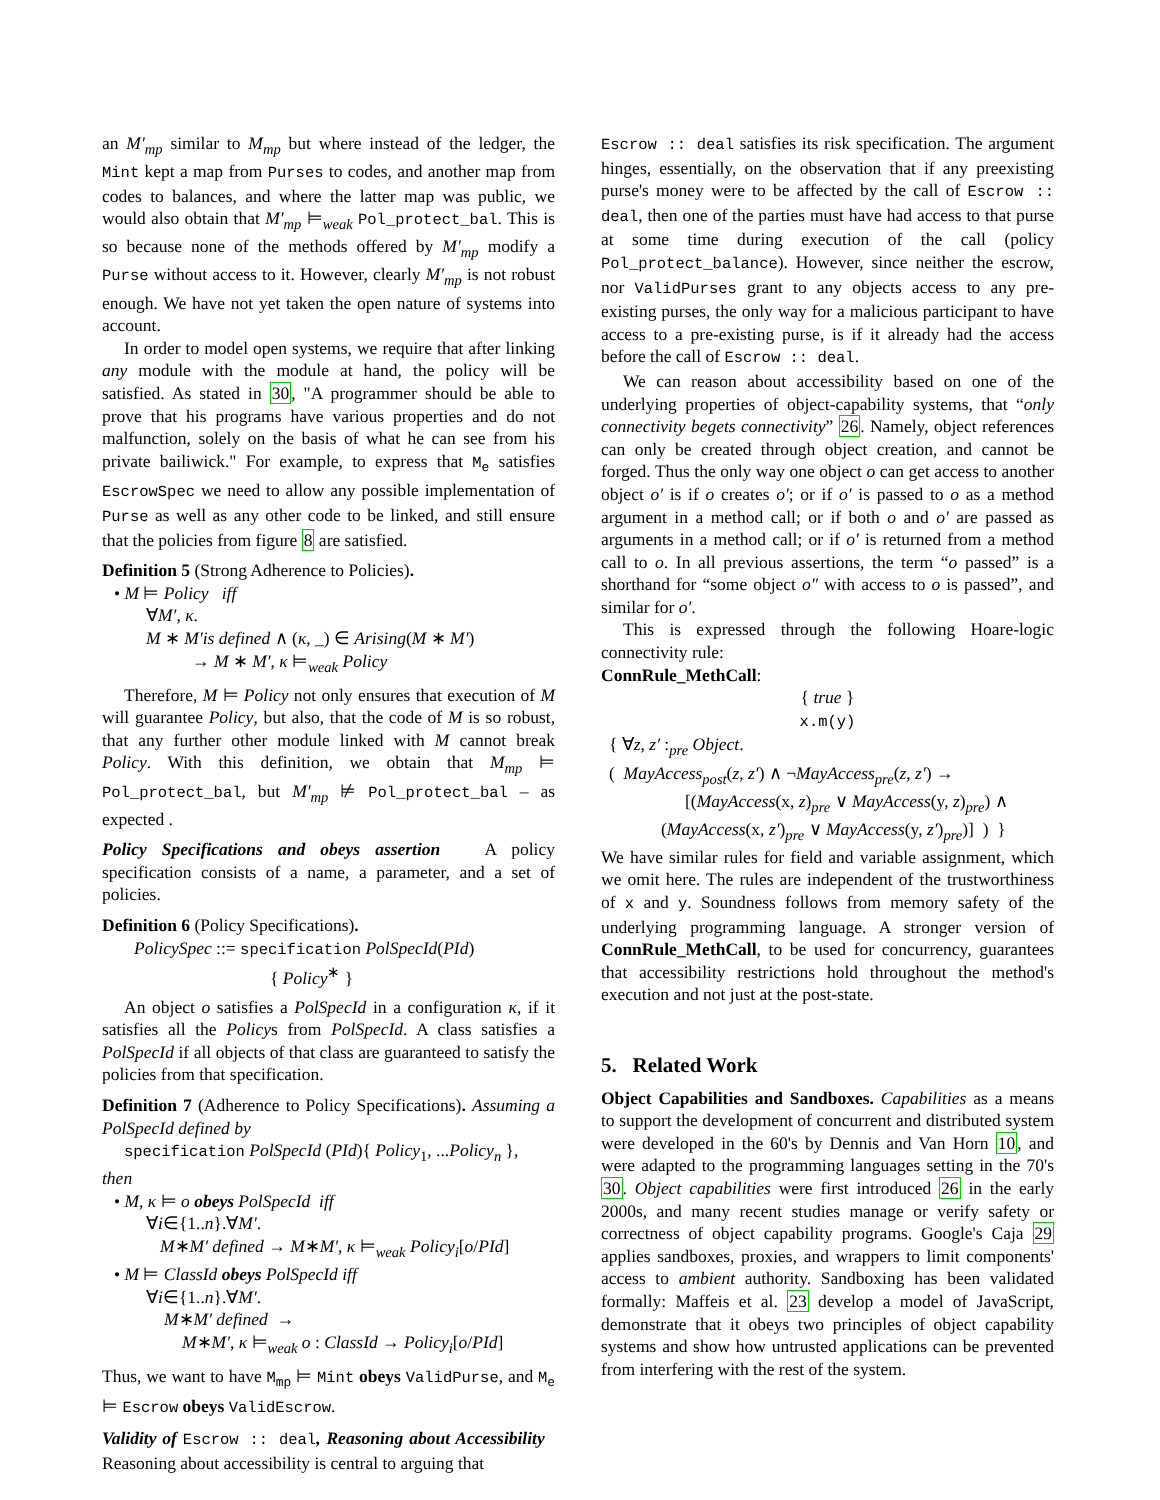an M′<sub>mp</sub> similar to M<sub>mp</sub> but where instead of the ledger, the Mint kept a map from Purses to codes, and another map from codes to balances, and where the latter map was public, we would also obtain that M′<sub>mp</sub> ⊨<sub>weak</sub> Pol_protect_bal. This is so because none of the methods offered by M′<sub>mp</sub> modify a Purse without access to it. However, clearly M′<sub>mp</sub> is not robust enough. We have not yet taken the open nature of systems into account.
In order to model open systems, we require that after linking any module with the module at hand, the policy will be satisfied. As stated in 30, "A programmer should be able to prove that his programs have various properties and do not malfunction, solely on the basis of what he can see from his private bailiwick." For example, to express that M<sub>e</sub> satisfies EscrowSpec we need to allow any possible implementation of Purse as well as any other code to be linked, and still ensure that the policies from figure 8 are satisfied.
Definition 5 (Strong Adherence to Policies).
• M ⊨ Policy iff
∀M′, κ.
M ∗ M′is defined ∧ (κ, _) ∈ Arising(M ∗ M′)
→ M ∗ M′, κ ⊨<sub>weak</sub> Policy
Therefore, M ⊨ Policy not only ensures that execution of M will guarantee Policy, but also, that the code of M is so robust, that any further other module linked with M cannot break Policy. With this definition, we obtain that M<sub>mp</sub> ⊨ Pol_protect_bal, but M′<sub>mp</sub> ⊭ Pol_protect_bal – as expected .
Policy Specifications and obeys assertion A policy specification consists of a name, a parameter, and a set of policies.
Definition 6 (Policy Specifications).
PolicySpec ::= specification PolSpecId(PId)
{ Policy<sup>∗</sup> }
An object o satisfies a PolSpecId in a configuration κ, if it satisfies all the Policys from PolSpecId. A class satisfies a PolSpecId if all objects of that class are guaranteed to satisfy the policies from that specification.
Definition 7 (Adherence to Policy Specifications). Assuming a PolSpecId defined by
specification PolSpecId (PId){ Policy<sub>1</sub>, ...Policy<sub>n</sub> },
then
• M, κ ⊨ o obeys PolSpecId iff
∀i∈{1..n}.∀M′.
M∗M′ defined → M∗M′, κ ⊨<sub>weak</sub> Policy<sub>i</sub>[o/PId]
• M ⊨ ClassId obeys PolSpecId iff
∀i∈{1..n}.∀M′.
M∗M′ defined →
M∗M′, κ ⊨<sub>weak</sub> o : ClassId → Policy<sub>i</sub>[o/PId]
Thus, we want to have M<sub>mp</sub> ⊨ Mint obeys ValidPurse, and M<sub>e</sub> ⊨ Escrow obeys ValidEscrow.
Validity of Escrow :: deal, Reasoning about Accessibility Reasoning about accessibility is central to arguing that
Escrow :: deal satisfies its risk specification. The argument hinges, essentially, on the observation that if any preexisting purse's money were to be affected by the call of Escrow :: deal, then one of the parties must have had access to that purse at some time during execution of the call (policy Pol_protect_balance). However, since neither the escrow, nor ValidPurses grant to any objects access to any pre-existing purses, the only way for a malicious participant to have access to a pre-existing purse, is if it already had the access before the call of Escrow :: deal.
We can reason about accessibility based on one of the underlying properties of object-capability systems, that “only connectivity begets connectivity” 26. Namely, object references can only be created through object creation, and cannot be forged. Thus the only way one object o can get access to another object o′ is if o creates o′; or if o′ is passed to o as a method argument in a method call; or if both o and o′ are passed as arguments in a method call; or if o′ is returned from a method call to o. In all previous assertions, the term “o passed” is a shorthand for “some object o″ with access to o is passed”, and similar for o′.
This is expressed through the following Hoare-logic connectivity rule:
ConnRule_MethCall:
{ true }
x.m(y)
{ ∀z, z′ :<sub>pre</sub> Object.
( MayAccess<sub>post</sub>(z, z′) ∧ ¬MayAccess<sub>pre</sub>(z, z′) →
[(MayAccess(x, z)<sub>pre</sub> ∨ MayAccess(y, z)<sub>pre</sub>) ∧
(MayAccess(x, z′)<sub>pre</sub> ∨ MayAccess(y, z′)<sub>pre</sub>)] ) }
We have similar rules for field and variable assignment, which we omit here. The rules are independent of the trustworthiness of x and y. Soundness follows from memory safety of the underlying programming language. A stronger version of ConnRule_MethCall, to be used for concurrency, guarantees that accessibility restrictions hold throughout the method's execution and not just at the post-state.
5. Related Work
Object Capabilities and Sandboxes. Capabilities as a means to support the development of concurrent and distributed system were developed in the 60's by Dennis and Van Horn 10, and were adapted to the programming languages setting in the 70's 30. Object capabilities were first introduced 26 in the early 2000s, and many recent studies manage or verify safety or correctness of object capability programs. Google's Caja 29 applies sandboxes, proxies, and wrappers to limit components' access to ambient authority. Sandboxing has been validated formally: Maffeis et al. 23 develop a model of JavaScript, demonstrate that it obeys two principles of object capability systems and show how untrusted applications can be prevented from interfering with the rest of the system.